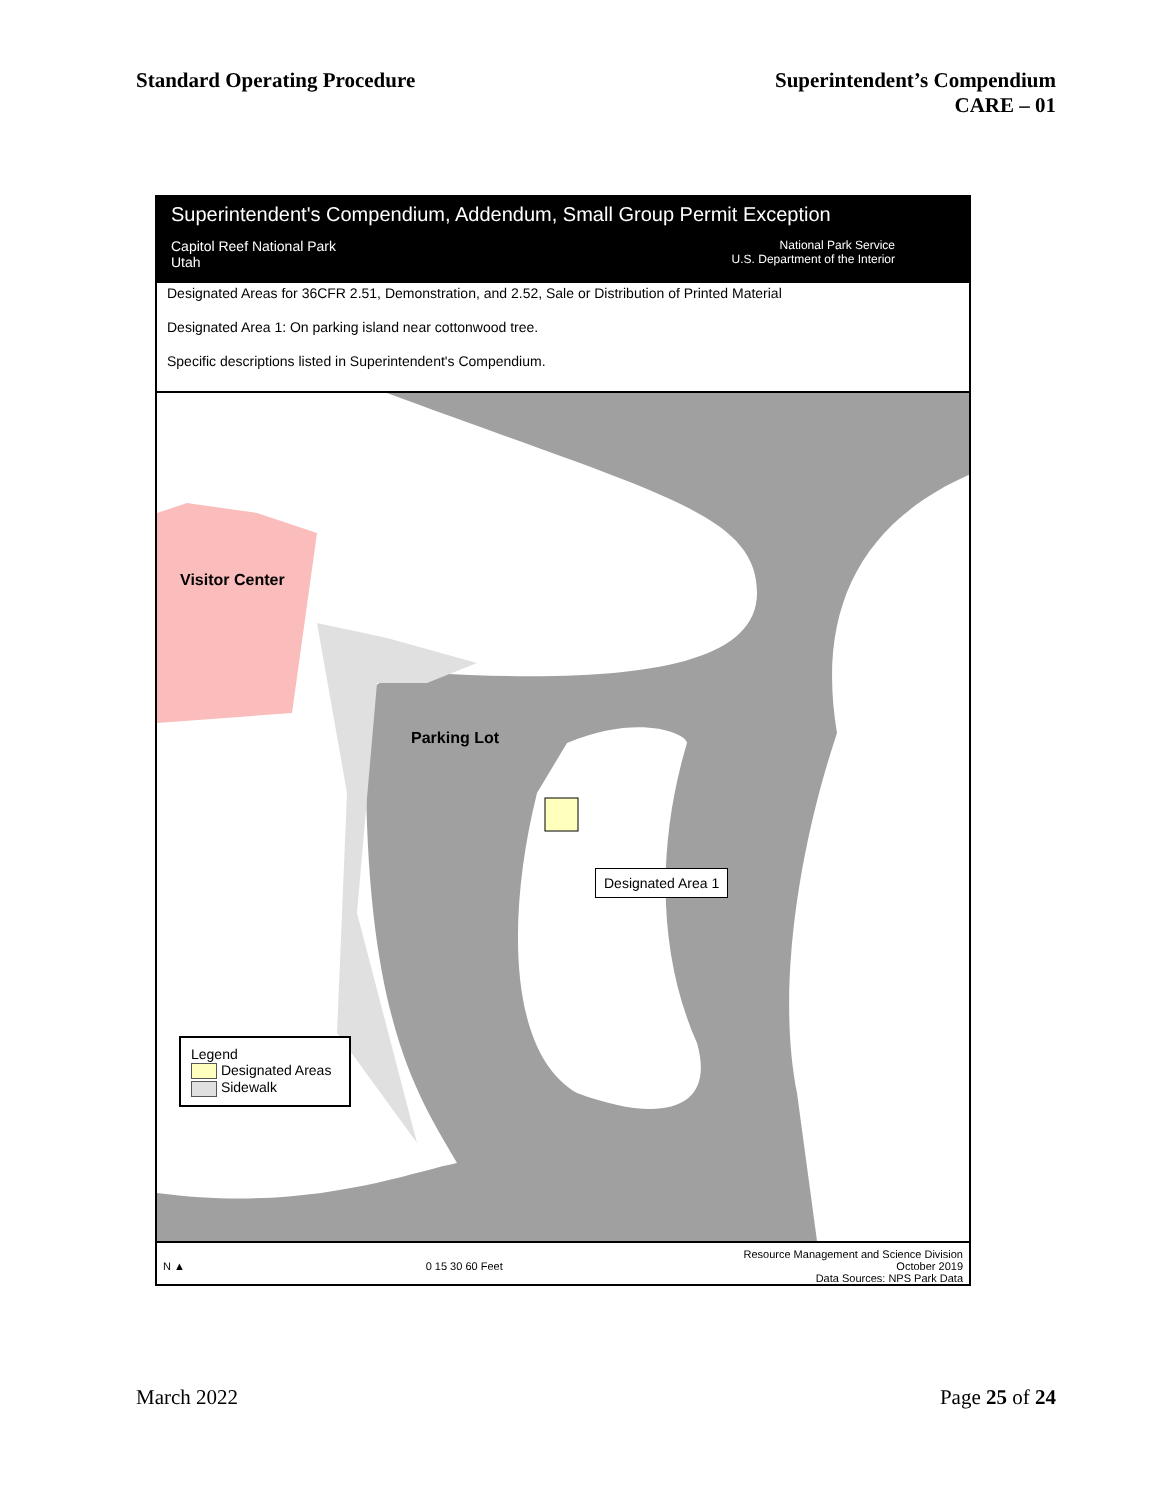Standard Operating Procedure Superintendent’s Compendium
CARE – 01
Superintendent's Compendium, Addendum, Small Group Permit Exception
Capitol Reef National Park
Utah
National Park Service
U.S. Department of the Interior
Designated Areas for 36CFR 2.51, Demonstration, and 2.52, Sale or Distribution of Printed Material
Designated Area 1: On parking island near cottonwood tree.
Specific descriptions listed in Superintendent's Compendium.
Visitor Center
Parking Lot
Designated Area 1
Legend
Designated Areas
Sidewalk
N ▲ 0 15 30 60 Feet
Resource Management and Science Division
October 2019
Data Sources: NPS Park Data
March 2022 Page 25 of 24